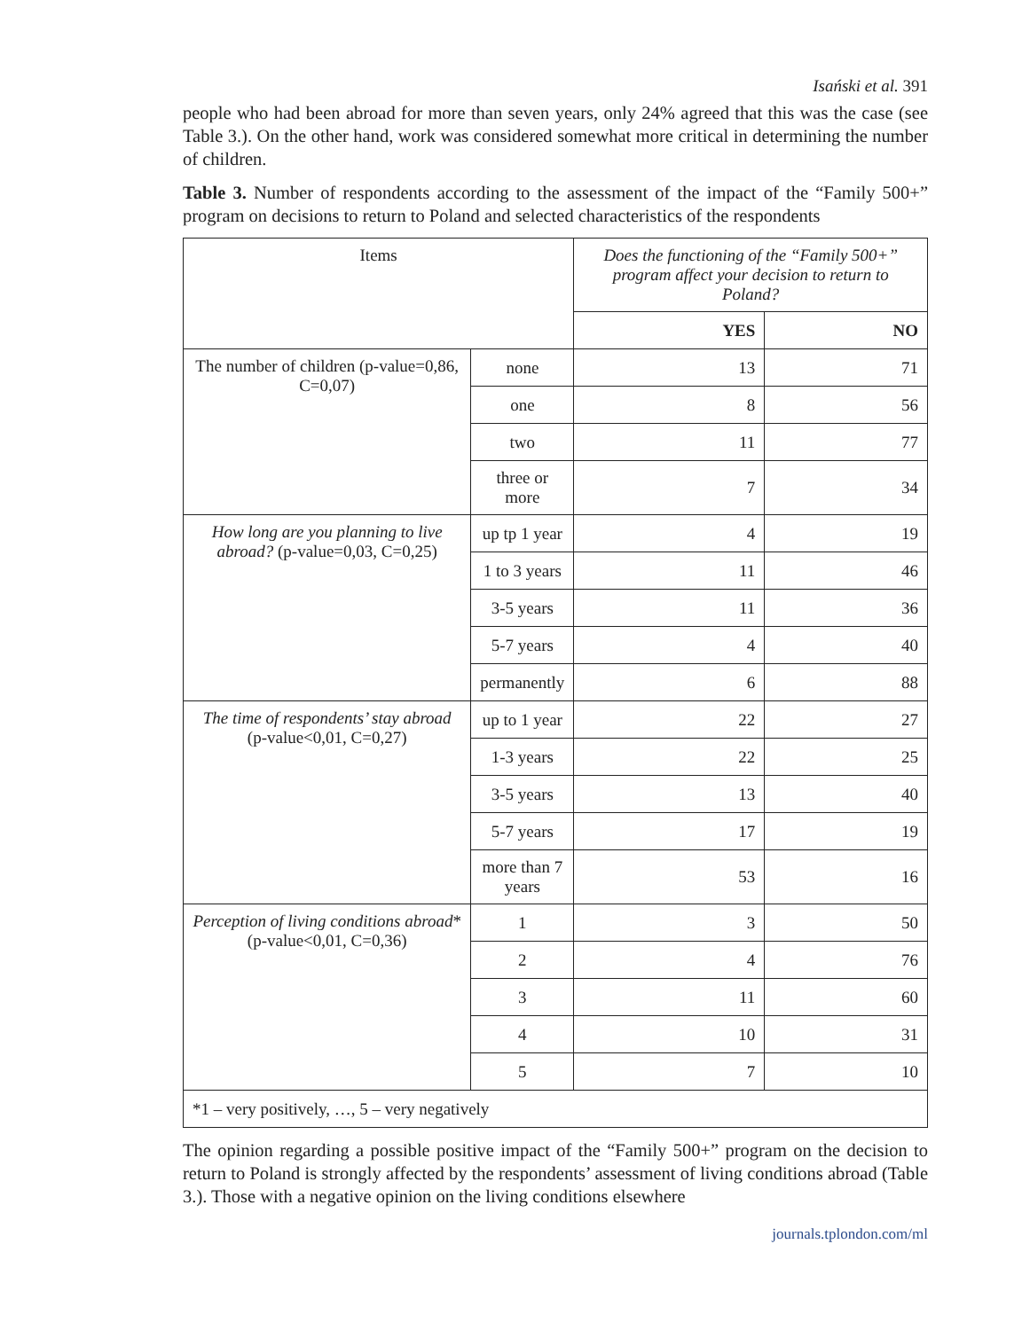Isański et al. 391
people who had been abroad for more than seven years, only 24% agreed that this was the case (see Table 3.). On the other hand, work was considered somewhat more critical in determining the number of children.
Table 3. Number of respondents according to the assessment of the impact of the “Family 500+” program on decisions to return to Poland and selected characteristics of the respondents
| Items | | Does the functioning of the “Family 500+” program affect your decision to return to Poland? | |
| --- | --- | --- | --- |
| | | YES | NO |
| The number of children (p-value=0,86, C=0,07) | none | 13 | 71 |
| | one | 8 | 56 |
| | two | 11 | 77 |
| | three or more | 7 | 34 |
| How long are you planning to live abroad? (p-value=0,03, C=0,25) | up tp 1 year | 4 | 19 |
| | 1 to 3 years | 11 | 46 |
| | 3-5 years | 11 | 36 |
| | 5-7 years | 4 | 40 |
| | permanently | 6 | 88 |
| The time of respondents’ stay abroad (p-value<0,01, C=0,27) | up to 1 year | 22 | 27 |
| | 1-3 years | 22 | 25 |
| | 3-5 years | 13 | 40 |
| | 5-7 years | 17 | 19 |
| | more than 7 years | 53 | 16 |
| Perception of living conditions abroad * (p-value<0,01, C=0,36) | 1 | 3 | 50 |
| | 2 | 4 | 76 |
| | 3 | 11 | 60 |
| | 4 | 10 | 31 |
| | 5 | 7 | 10 |
| *1 – very positively, …, 5 – very negatively | | | |
The opinion regarding a possible positive impact of the “Family 500+” program on the decision to return to Poland is strongly affected by the respondents’ assessment of living conditions abroad (Table 3.). Those with a negative opinion on the living conditions elsewhere
journals.tplondon.com/ml